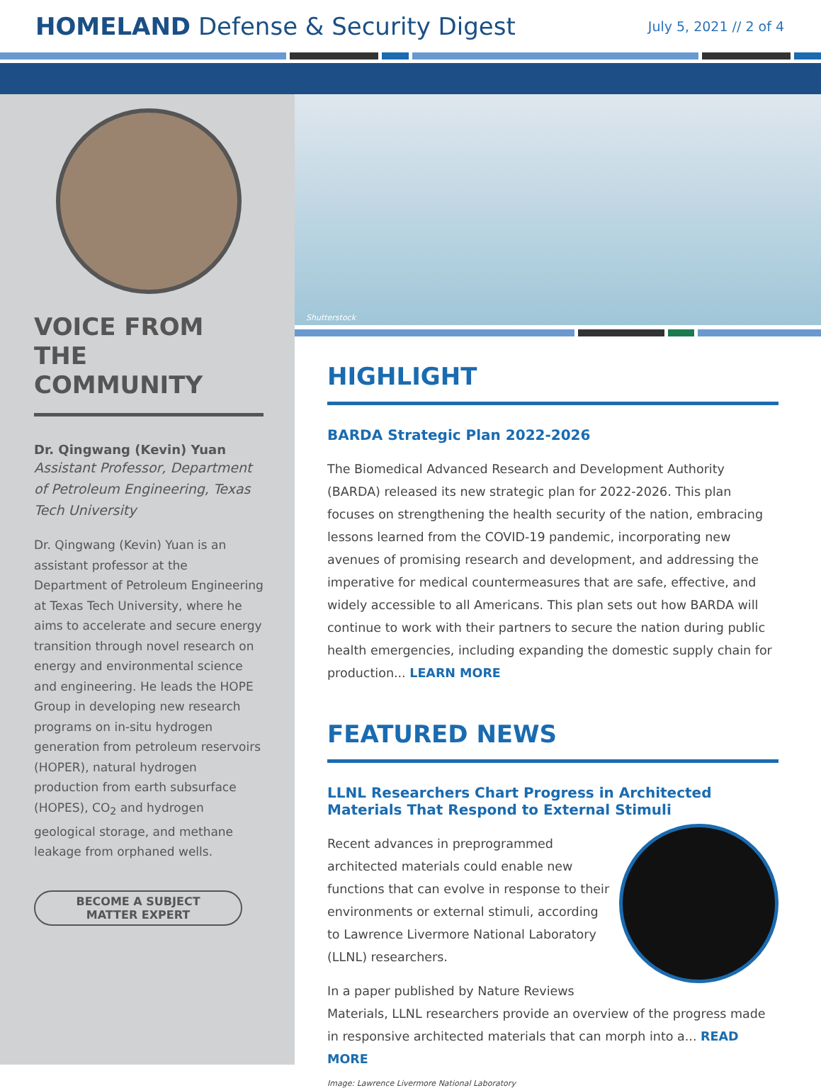HOMELAND Defense & Security Digest
July 5, 2021 // 2 of 4
VOICE FROM THE COMMUNITY
Dr. Qingwang (Kevin) Yuan
Assistant Professor, Department of Petroleum Engineering, Texas Tech University
Dr. Qingwang (Kevin) Yuan is an assistant professor at the Department of Petroleum Engineering at Texas Tech University, where he aims to accelerate and secure energy transition through novel research on energy and environmental science and engineering. He leads the HOPE Group in developing new research programs on in-situ hydrogen generation from petroleum reservoirs (HOPER), natural hydrogen production from earth subsurface (HOPES), CO<sub>2</sub> and hydrogen geological storage, and methane leakage from orphaned wells.
BECOME A SUBJECT
MATTER EXPERT
Shutterstock
HIGHLIGHT
BARDA Strategic Plan 2022-2026
The Biomedical Advanced Research and Development Authority (BARDA) released its new strategic plan for 2022-2026. This plan focuses on strengthening the health security of the nation, embracing lessons learned from the COVID-19 pandemic, incorporating new avenues of promising research and development, and addressing the imperative for medical countermeasures that are safe, effective, and widely accessible to all Americans. This plan sets out how BARDA will continue to work with their partners to secure the nation during public health emergencies, including expanding the domestic supply chain for production... LEARN MORE
FEATURED NEWS
LLNL Researchers Chart Progress in Architected Materials That Respond to External Stimuli
Recent advances in preprogrammed architected materials could enable new functions that can evolve in response to their environments or external stimuli, according to Lawrence Livermore National Laboratory (LLNL) researchers.
In a paper published by Nature Reviews Materials, LLNL researchers provide an overview of the progress made in responsive architected materials that can morph into a... READ MORE
Image: Lawrence Livermore National Laboratory